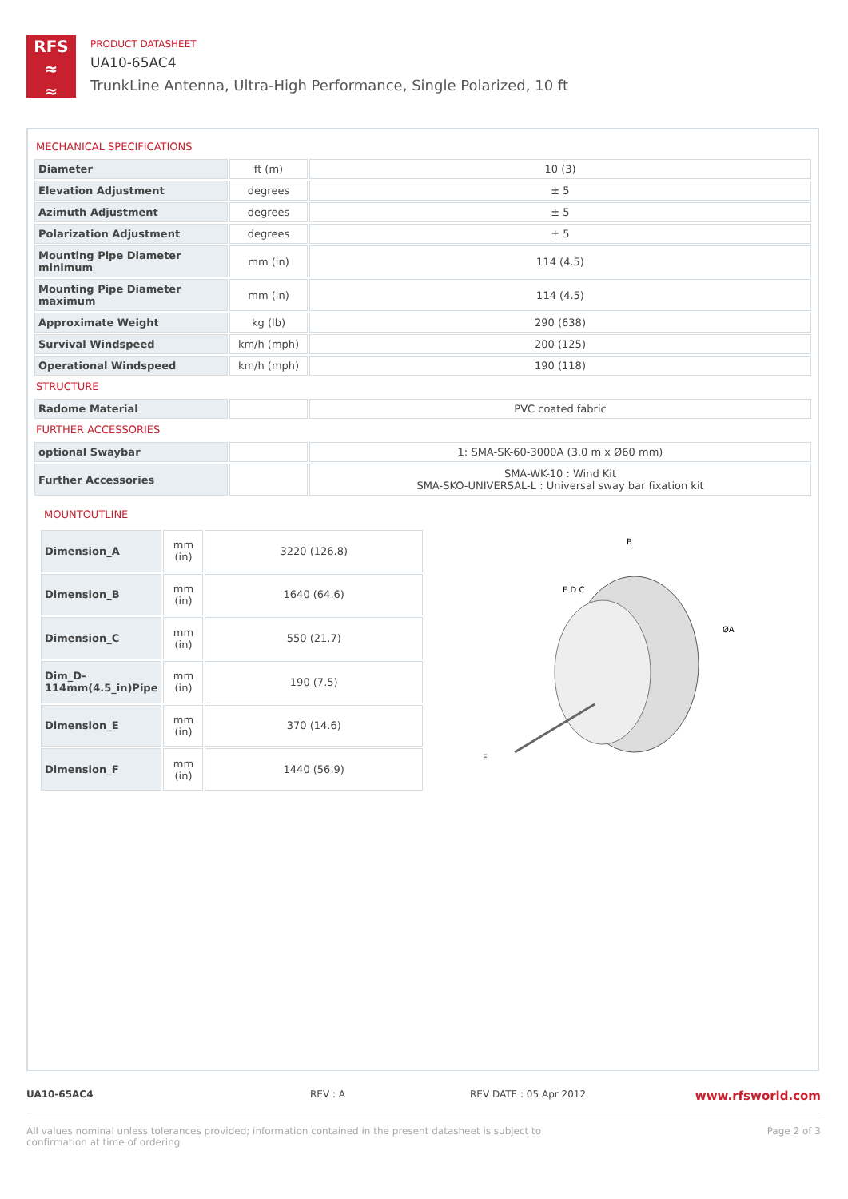RFS
≈
≈
PRODUCT DATASHEET
UA10-65AC4
TrunkLine Antenna, Ultra-High Performance, Single Polarized, 10 ft
MECHANICAL SPECIFICATIONS
| Diameter | ft (m) | 10 (3) |
| Elevation Adjustment | degrees | ± 5 |
| Azimuth Adjustment | degrees | ± 5 |
| Polarization Adjustment | degrees | ± 5 |
| Mounting Pipe Diameter minimum | mm (in) | 114 (4.5) |
| Mounting Pipe Diameter maximum | mm (in) | 114 (4.5) |
| Approximate Weight | kg (lb) | 290 (638) |
| Survival Windspeed | km/h (mph) | 200 (125) |
| Operational Windspeed | km/h (mph) | 190 (118) |
STRUCTURE
| Radome Material | | PVC coated fabric |
FURTHER ACCESSORIES
| optional Swaybar | | 1: SMA-SK-60-3000A (3.0 m x Ø60 mm) |
| Further Accessories | | SMA-WK-10 : Wind Kit SMA-SKO-UNIVERSAL-L : Universal sway bar fixation kit |
MOUNTOUTLINE
| Dimension_A | mm (in) | 3220 (126.8) |
| Dimension_B | mm (in) | 1640 (64.6) |
| Dimension_C | mm (in) | 550 (21.7) |
| Dim_D-114mm(4.5_in)Pipe | mm (in) | 190 (7.5) |
| Dimension_E | mm (in) | 370 (14.6) |
| Dimension_F | mm (in) | 1440 (56.9) |
B
ØA
F
E D C
UA10-65AC4 REV : A REV DATE : 05 Apr 2012 www.rfsworld.com
All values nominal unless tolerances provided; information contained in the present datasheet is subject to confirmation at time of ordering Page 2 of 3